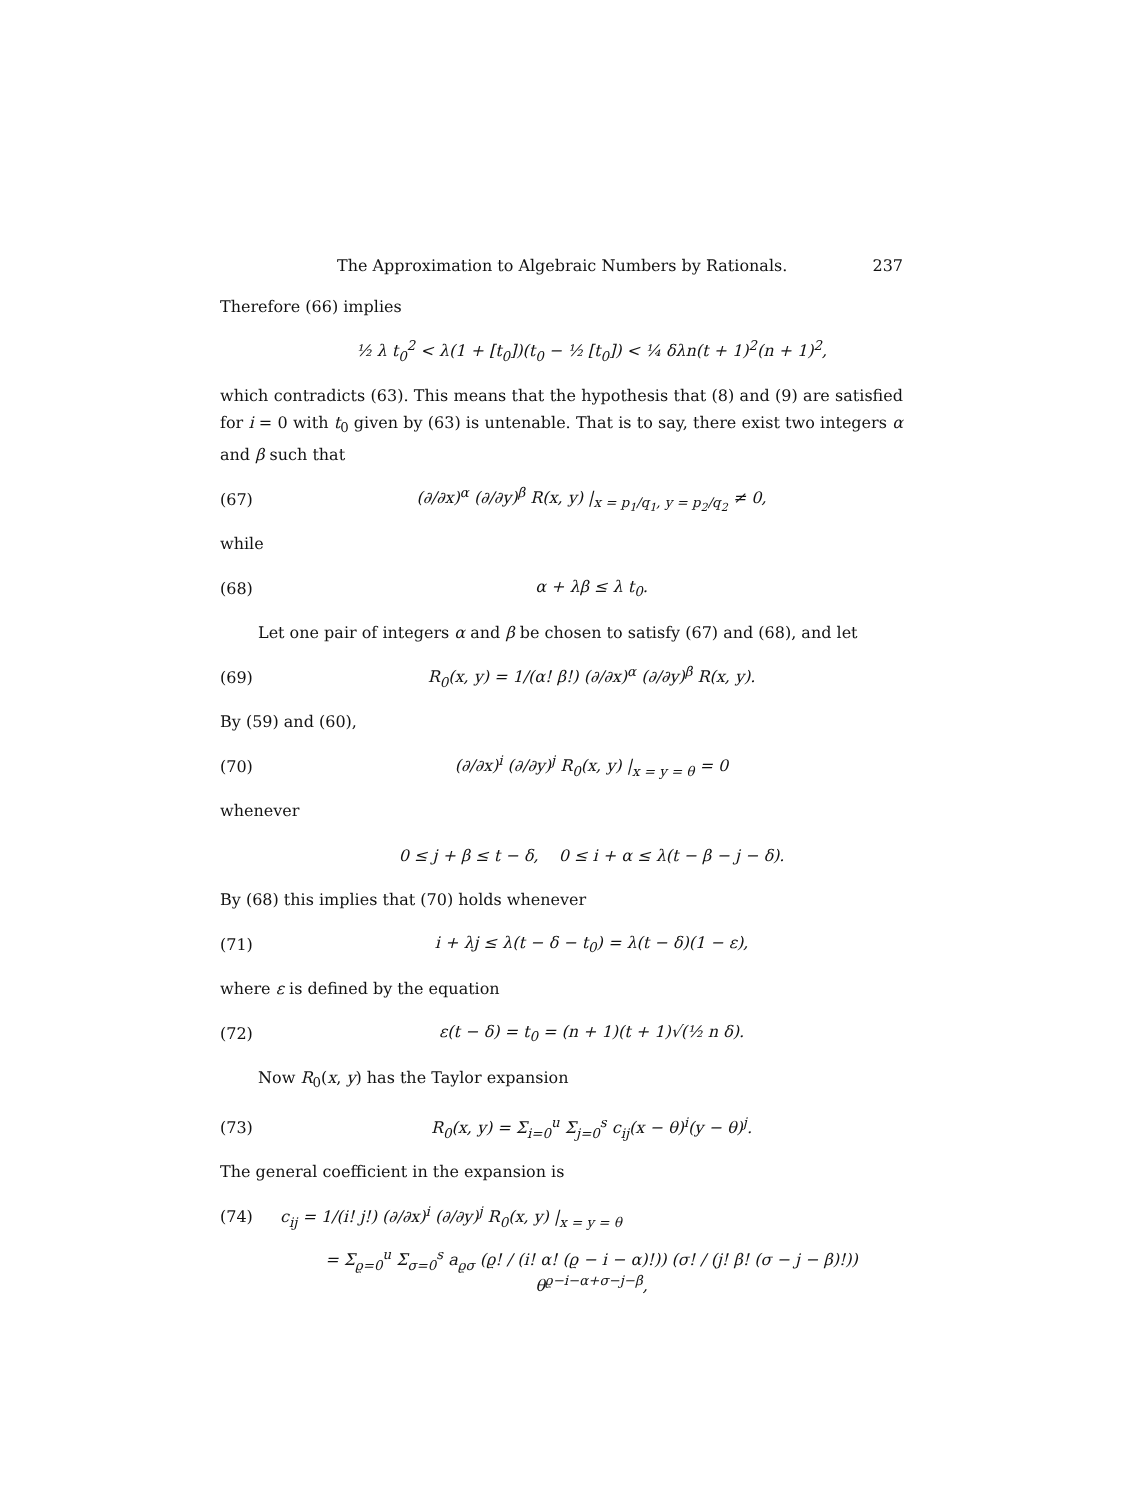The Approximation to Algebraic Numbers by Rationals. 237
Therefore (66) implies
½ λ t<sub>0</sub><sup>2</sup> < λ(1 + [t<sub>0</sub>])(t<sub>0</sub> − ½ [t<sub>0</sub>]) < ¼ δλn(t + 1)<sup>2</sup>(n + 1)<sup>2</sup>,
which contradicts (63). This means that the hypothesis that (8) and (9) are satisfied for i = 0 with t<sub>0</sub> given by (63) is untenable. That is to say, there exist two integers α and β such that
(67) (∂/∂x)<sup>α</sup> (∂/∂y)<sup>β</sup> R(x, y) |<sub>x = p<sub>1</sub>/q<sub>1</sub>, y = p<sub>2</sub>/q<sub>2</sub></sub> ≠ 0,
while
(68) α + λβ ≤ λ t<sub>0</sub>.
Let one pair of integers α and β be chosen to satisfy (67) and (68), and let
(69) R<sub>0</sub>(x, y) = 1/(α! β!) (∂/∂x)<sup>α</sup> (∂/∂y)<sup>β</sup> R(x, y).
By (59) and (60),
(70) (∂/∂x)<sup>i</sup> (∂/∂y)<sup>j</sup> R<sub>0</sub>(x, y) |<sub>x = y = θ</sub> = 0
whenever
0 ≤ j + β ≤ t − δ, 0 ≤ i + α ≤ λ(t − β − j − δ).
By (68) this implies that (70) holds whenever
(71) i + λj ≤ λ(t − δ − t<sub>0</sub>) = λ(t − δ)(1 − ε),
where ε is defined by the equation
(72) ε(t − δ) = t<sub>0</sub> = (n + 1)(t + 1)√(½ n δ).
Now R<sub>0</sub>(x, y) has the Taylor expansion
(73) R<sub>0</sub>(x, y) = Σ<sub>i=0</sub><sup>u</sup> Σ<sub>j=0</sub><sup>s</sup> c<sub>ij</sub>(x − θ)<sup>i</sup>(y − θ)<sup>j</sup>.
The general coefficient in the expansion is
(74) c<sub>ij</sub> = 1/(i! j!) (∂/∂x)<sup>i</sup> (∂/∂y)<sup>j</sup> R<sub>0</sub>(x, y) |<sub>x = y = θ</sub>
= Σ<sub>ϱ=0</sub><sup>u</sup> Σ<sub>σ=0</sub><sup>s</sup> a<sub>ϱσ</sub> (ϱ! / (i! α! (ϱ − i − α)!)) (σ! / (j! β! (σ − j − β)!)) θ<sup>ϱ−i−α+σ−j−β</sup>,